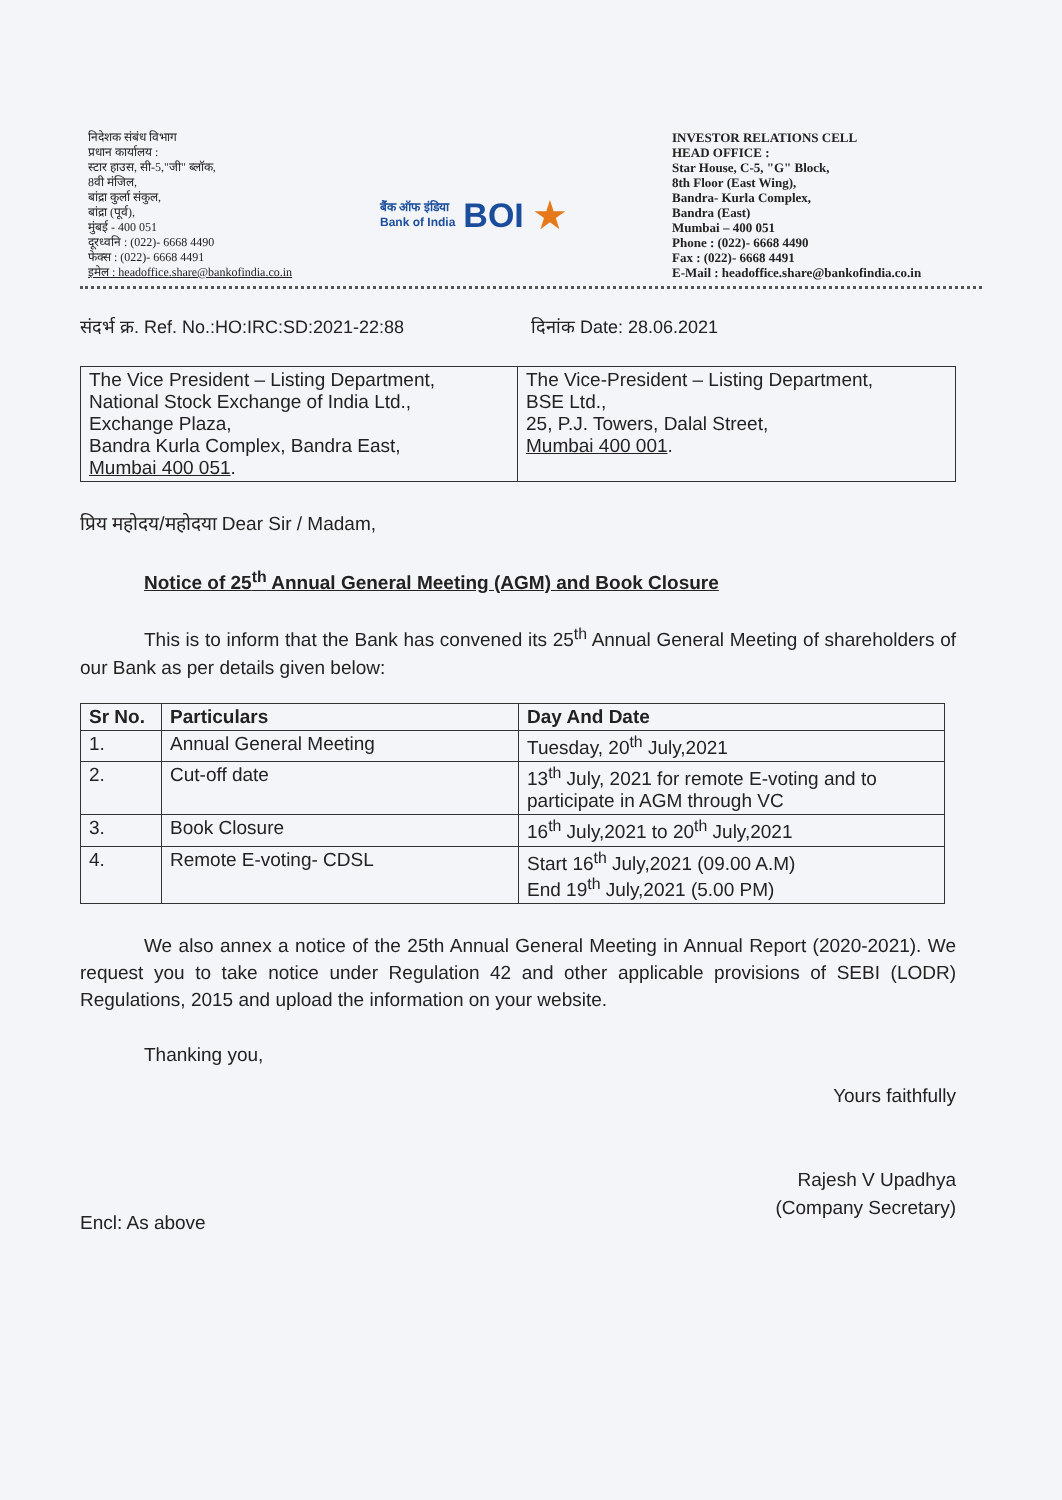निदेशक संबंध विभाग
प्रधान कार्यालय :
स्टार हाउस, सी-5,"जी" ब्लॉक,
8वी मंजिल,
बांद्रा कुर्ला संकुल,
बांद्रा (पूर्व),
मुंबई - 400 051
दूरध्वनि : (022)- 6668 4490
फेक्स : (022)- 6668 4491
इमेल : headoffice.share@bankofindia.co.in
बैंक ऑफ इंडिया
Bank of India BOI ★
INVESTOR RELATIONS CELL
HEAD OFFICE :
Star House, C-5, "G" Block,
8th Floor (East Wing),
Bandra- Kurla Complex,
Bandra (East)
Mumbai – 400 051
Phone : (022)- 6668 4490
Fax : (022)- 6668 4491
E-Mail : headoffice.share@bankofindia.co.in
संदर्भ क्र. Ref. No.:HO:IRC:SD:2021-22:88 दिनांक Date: 28.06.2021
| The Vice President – Listing Department, National Stock Exchange of India Ltd., Exchange Plaza, Bandra Kurla Complex, Bandra East, Mumbai 400 051 . | The Vice-President – Listing Department, BSE Ltd., 25, P.J. Towers, Dalal Street, Mumbai 400 001 . |
प्रिय महोदय/महोदया Dear Sir / Madam,
Notice of 25<sup>th</sup> Annual General Meeting (AGM) and Book Closure
This is to inform that the Bank has convened its 25<sup>th</sup> Annual General Meeting of shareholders of our Bank as per details given below:
| Sr No. | Particulars | Day And Date |
| --- | --- | --- |
| 1. | Annual General Meeting | Tuesday, 20<sup>th</sup> July,2021 |
| 2. | Cut-off date | 13<sup>th</sup> July, 2021 for remote E-voting and to participate in AGM through VC |
| 3. | Book Closure | 16<sup>th</sup> July,2021 to 20<sup>th</sup> July,2021 |
| 4. | Remote E-voting- CDSL | Start 16<sup>th</sup> July,2021 (09.00 A.M) End 19<sup>th</sup> July,2021 (5.00 PM) |
We also annex a notice of the 25th Annual General Meeting in Annual Report (2020-2021). We request you to take notice under Regulation 42 and other applicable provisions of SEBI (LODR) Regulations, 2015 and upload the information on your website.
Thanking you,
Encl: As above
Yours faithfully
Rajesh V Upadhya
(Company Secretary)